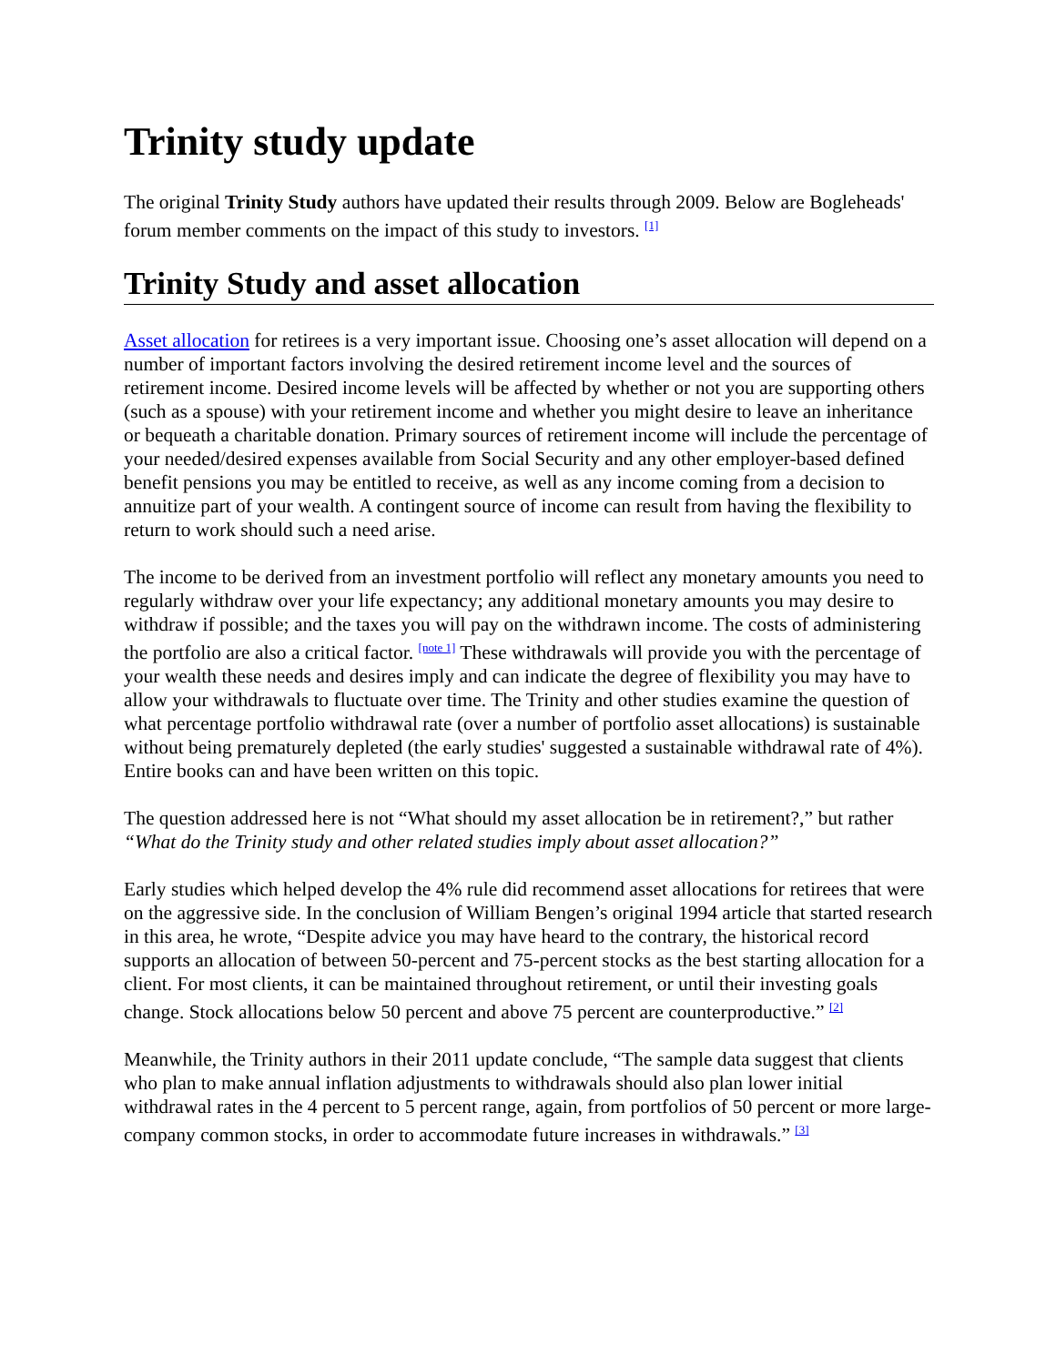Trinity study update
The original Trinity Study authors have updated their results through 2009. Below are Bogleheads' forum member comments on the impact of this study to investors. <sup>[1]</sup>
Trinity Study and asset allocation
Asset allocation for retirees is a very important issue. Choosing one’s asset allocation will depend on a number of important factors involving the desired retirement income level and the sources of retirement income. Desired income levels will be affected by whether or not you are supporting others (such as a spouse) with your retirement income and whether you might desire to leave an inheritance or bequeath a charitable donation. Primary sources of retirement income will include the percentage of your needed/desired expenses available from Social Security and any other employer-based defined benefit pensions you may be entitled to receive, as well as any income coming from a decision to annuitize part of your wealth. A contingent source of income can result from having the flexibility to return to work should such a need arise.
The income to be derived from an investment portfolio will reflect any monetary amounts you need to regularly withdraw over your life expectancy; any additional monetary amounts you may desire to withdraw if possible; and the taxes you will pay on the withdrawn income. The costs of administering the portfolio are also a critical factor. <sup>[note 1]</sup> These withdrawals will provide you with the percentage of your wealth these needs and desires imply and can indicate the degree of flexibility you may have to allow your withdrawals to fluctuate over time. The Trinity and other studies examine the question of what percentage portfolio withdrawal rate (over a number of portfolio asset allocations) is sustainable without being prematurely depleted (the early studies' suggested a sustainable withdrawal rate of 4%). Entire books can and have been written on this topic.
The question addressed here is not “What should my asset allocation be in retirement?,” but rather “What do the Trinity study and other related studies imply about asset allocation?”
Early studies which helped develop the 4% rule did recommend asset allocations for retirees that were on the aggressive side. In the conclusion of William Bengen’s original 1994 article that started research in this area, he wrote, “Despite advice you may have heard to the contrary, the historical record supports an allocation of between 50-percent and 75-percent stocks as the best starting allocation for a client. For most clients, it can be maintained throughout retirement, or until their investing goals change. Stock allocations below 50 percent and above 75 percent are counterproductive.” <sup>[2]</sup>
Meanwhile, the Trinity authors in their 2011 update conclude, “The sample data suggest that clients who plan to make annual inflation adjustments to withdrawals should also plan lower initial withdrawal rates in the 4 percent to 5 percent range, again, from portfolios of 50 percent or more large-company common stocks, in order to accommodate future increases in withdrawals.” <sup>[3]</sup>